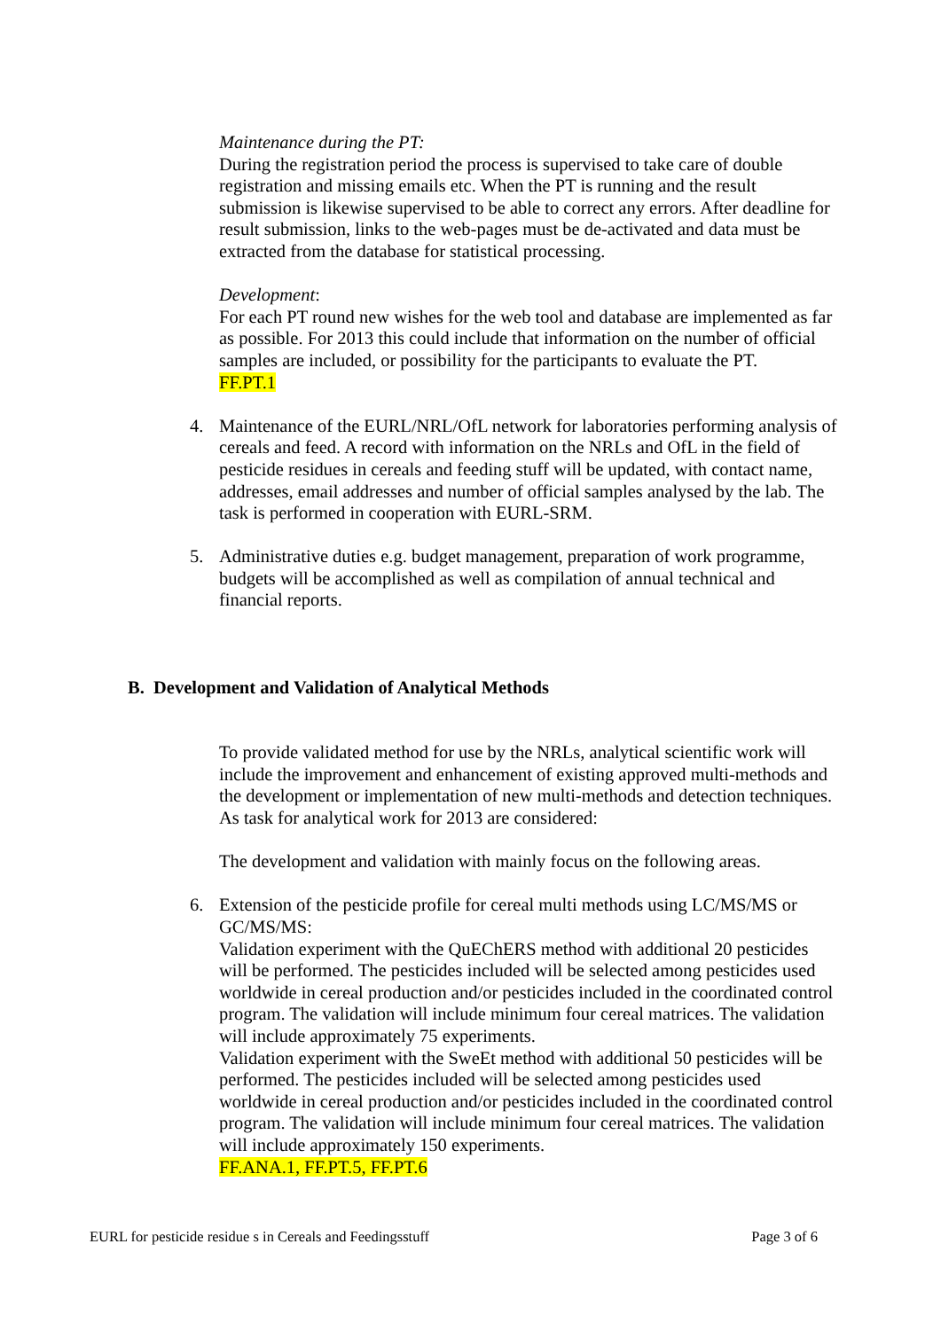Maintenance during the PT:
During the registration period the process is supervised to take care of double registration and missing emails etc. When the PT is running and the result submission is likewise supervised to be able to correct any errors. After deadline for result submission, links to the web-pages must be de-activated and data must be extracted from the database for statistical processing.
Development:
For each PT round new wishes for the web tool and database are implemented as far as possible. For 2013 this could include that information on the number of official samples are included, or possibility for the participants to evaluate the PT.
FF.PT.1
4. Maintenance of the EURL/NRL/OfL network for laboratories performing analysis of cereals and feed. A record with information on the NRLs and OfL in the field of pesticide residues in cereals and feeding stuff will be updated, with contact name, addresses, email addresses and number of official samples analysed by the lab. The task is performed in cooperation with EURL-SRM.
5. Administrative duties e.g. budget management, preparation of work programme, budgets will be accomplished as well as compilation of annual technical and financial reports.
B. Development and Validation of Analytical Methods
To provide validated method for use by the NRLs, analytical scientific work will include the improvement and enhancement of existing approved multi-methods and the development or implementation of new multi-methods and detection techniques. As task for analytical work for 2013 are considered:
The development and validation with mainly focus on the following areas.
6. Extension of the pesticide profile for cereal multi methods using LC/MS/MS or GC/MS/MS:
Validation experiment with the QuEChERS method with additional 20 pesticides will be performed. The pesticides included will be selected among pesticides used worldwide in cereal production and/or pesticides included in the coordinated control program. The validation will include minimum four cereal matrices. The validation will include approximately 75 experiments.
Validation experiment with the SweEt method with additional 50 pesticides will be performed. The pesticides included will be selected among pesticides used worldwide in cereal production and/or pesticides included in the coordinated control program. The validation will include minimum four cereal matrices. The validation will include approximately 150 experiments.
FF.ANA.1, FF.PT.5, FF.PT.6
EURL for pesticide residue s in Cereals and Feedingsstuff Page 3 of 6